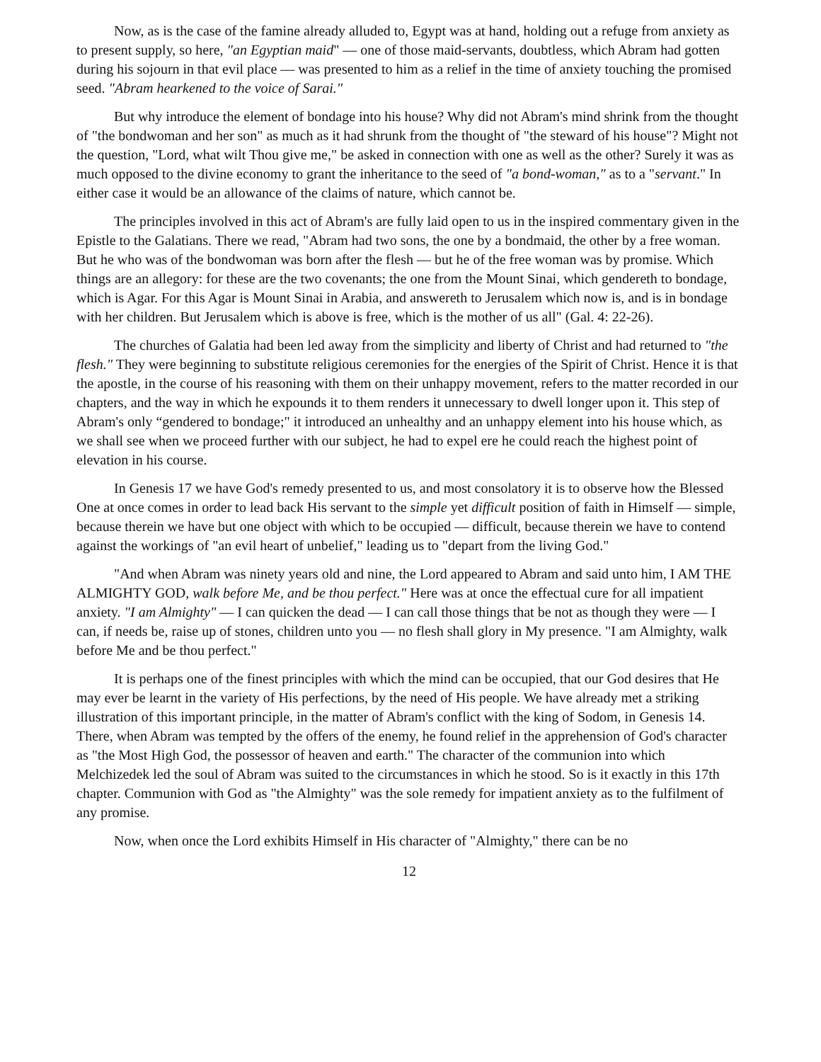Now, as is the case of the famine already alluded to, Egypt was at hand, holding out a refuge from anxiety as to present supply, so here, "an Egyptian maid" — one of those maid-servants, doubtless, which Abram had gotten during his sojourn in that evil place — was presented to him as a relief in the time of anxiety touching the promised seed. "Abram hearkened to the voice of Sarai."
But why introduce the element of bondage into his house? Why did not Abram's mind shrink from the thought of "the bondwoman and her son" as much as it had shrunk from the thought of "the steward of his house"? Might not the question, "Lord, what wilt Thou give me," be asked in connection with one as well as the other? Surely it was as much opposed to the divine economy to grant the inheritance to the seed of "a bond-woman," as to a "servant." In either case it would be an allowance of the claims of nature, which cannot be.
The principles involved in this act of Abram's are fully laid open to us in the inspired commentary given in the Epistle to the Galatians. There we read, "Abram had two sons, the one by a bondmaid, the other by a free woman. But he who was of the bondwoman was born after the flesh — but he of the free woman was by promise. Which things are an allegory: for these are the two covenants; the one from the Mount Sinai, which gendereth to bondage, which is Agar. For this Agar is Mount Sinai in Arabia, and answereth to Jerusalem which now is, and is in bondage with her children. But Jerusalem which is above is free, which is the mother of us all" (Gal. 4: 22-26).
The churches of Galatia had been led away from the simplicity and liberty of Christ and had returned to "the flesh." They were beginning to substitute religious ceremonies for the energies of the Spirit of Christ. Hence it is that the apostle, in the course of his reasoning with them on their unhappy movement, refers to the matter recorded in our chapters, and the way in which he expounds it to them renders it unnecessary to dwell longer upon it. This step of Abram's only “gendered to bondage;" it introduced an unhealthy and an unhappy element into his house which, as we shall see when we proceed further with our subject, he had to expel ere he could reach the highest point of elevation in his course.
In Genesis 17 we have God's remedy presented to us, and most consolatory it is to observe how the Blessed One at once comes in order to lead back His servant to the simple yet difficult position of faith in Himself — simple, because therein we have but one object with which to be occupied — difficult, because therein we have to contend against the workings of "an evil heart of unbelief," leading us to "depart from the living God."
"And when Abram was ninety years old and nine, the Lord appeared to Abram and said unto him, I AM THE ALMIGHTY GOD, walk before Me, and be thou perfect." Here was at once the effectual cure for all impatient anxiety. "I am Almighty" — I can quicken the dead — I can call those things that be not as though they were — I can, if needs be, raise up of stones, children unto you — no flesh shall glory in My presence. "I am Almighty, walk before Me and be thou perfect."
It is perhaps one of the finest principles with which the mind can be occupied, that our God desires that He may ever be learnt in the variety of His perfections, by the need of His people. We have already met a striking illustration of this important principle, in the matter of Abram's conflict with the king of Sodom, in Genesis 14. There, when Abram was tempted by the offers of the enemy, he found relief in the apprehension of God's character as "the Most High God, the possessor of heaven and earth." The character of the communion into which Melchizedek led the soul of Abram was suited to the circumstances in which he stood. So is it exactly in this 17th chapter. Communion with God as "the Almighty" was the sole remedy for impatient anxiety as to the fulfilment of any promise.
Now, when once the Lord exhibits Himself in His character of "Almighty," there can be no
12